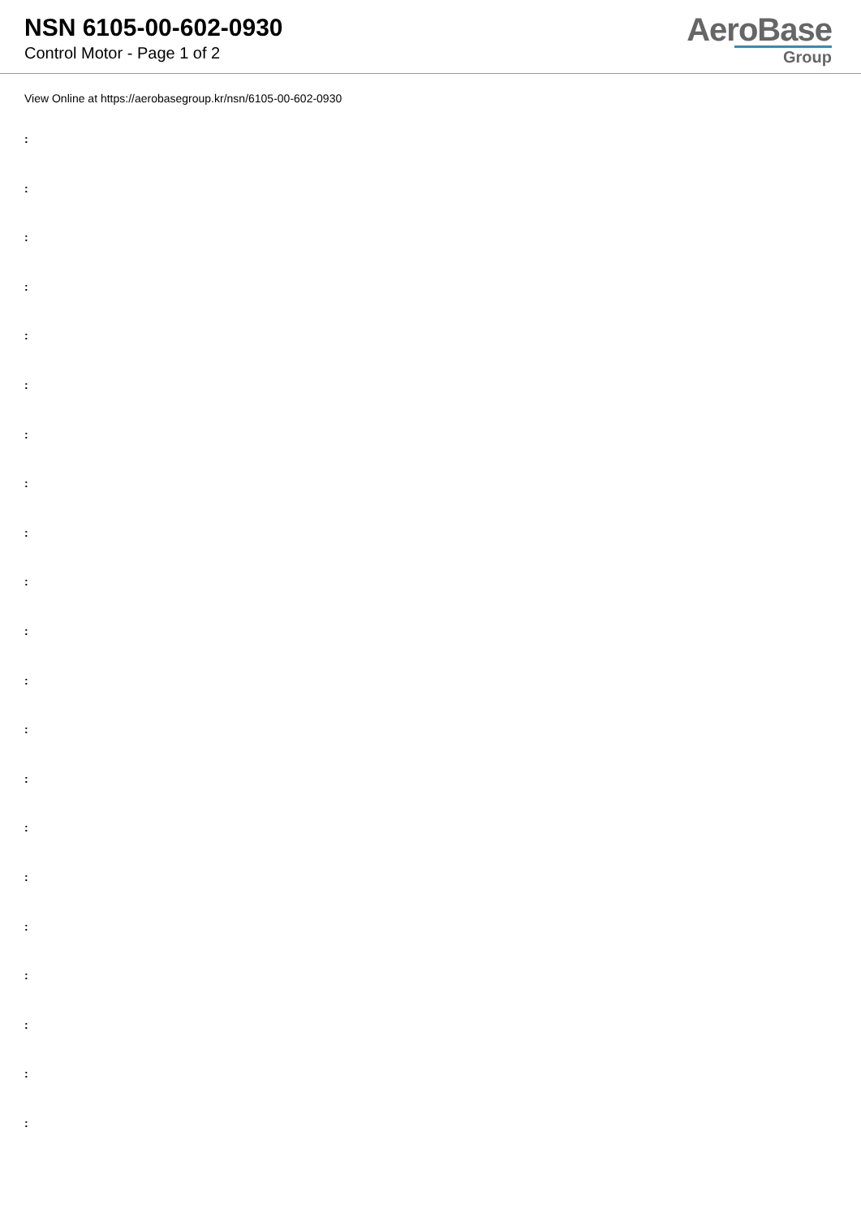NSN 6105-00-602-0930
Control Motor - Page 1 of 2
AeroBase
Group
View Online at https://aerobasegroup.kr/nsn/6105-00-602-0930
:
:
:
:
:
:
:
:
:
:
:
:
:
:
:
:
:
:
:
:
: